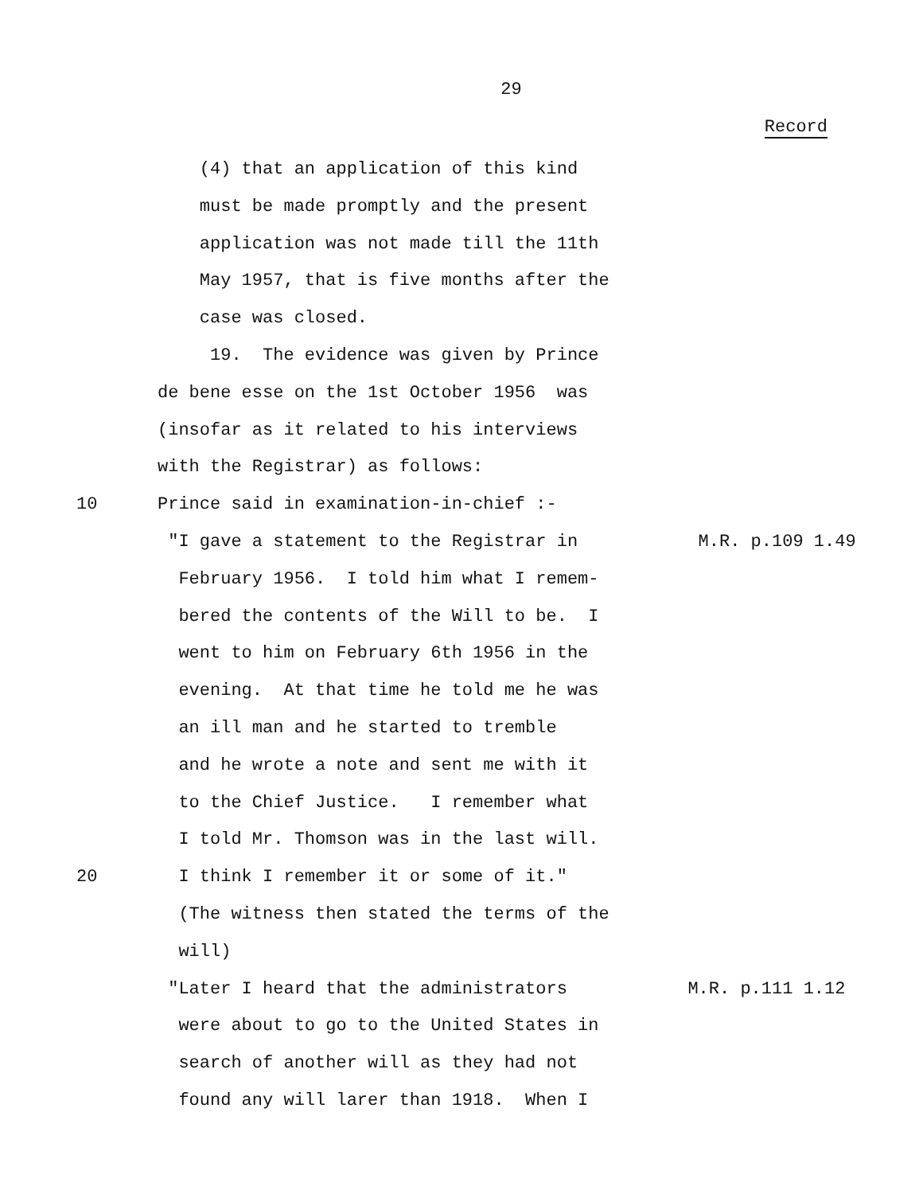29
Record
(4) that an application of this kind
must be made promptly and the present
application was not made till the 11th
May 1957, that is five months after the
case was closed.
19. The evidence was given by Prince
de bene esse on the 1st October 1956 was
(insofar as it related to his interviews
with the Registrar) as follows:
10 Prince said in examination-in-chief :-
"I gave a statement to the Registrar in
M.R. p.109 1.49
February 1956. I told him what I remem-
bered the contents of the Will to be. I
went to him on February 6th 1956 in the
evening. At that time he told me he was
an ill man and he started to tremble
and he wrote a note and sent me with it
to the Chief Justice. I remember what
I told Mr. Thomson was in the last will.
20 I think I remember it or some of it."
(The witness then stated the terms of the
will)
"Later I heard that the administrators
M.R. p.111 1.12
were about to go to the United States in
search of another will as they had not
found any will larer than 1918. When I